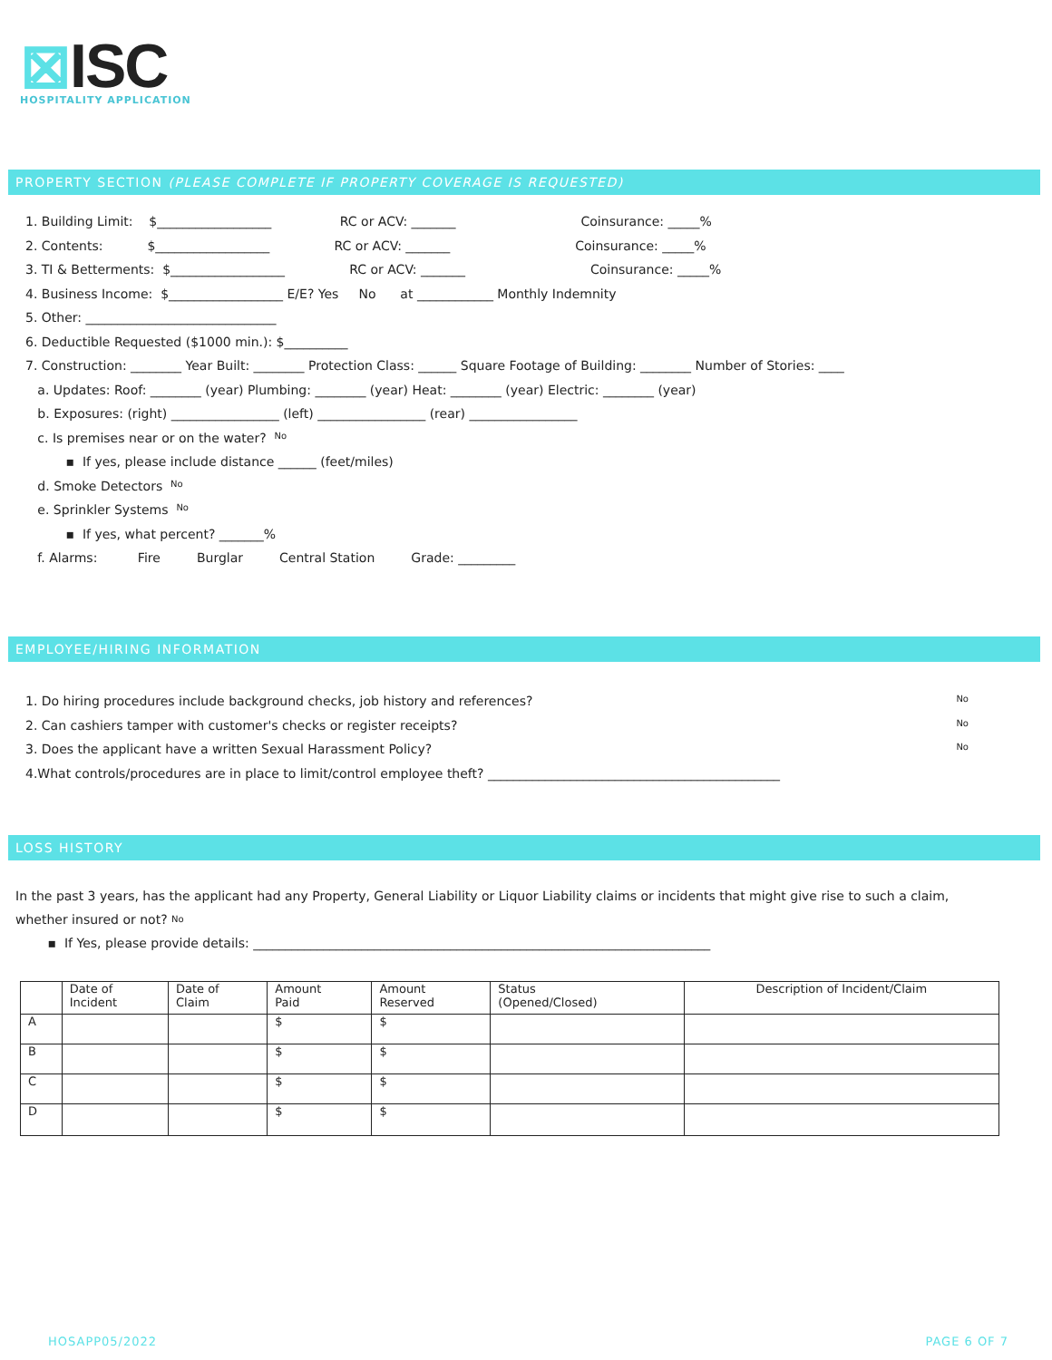⊠ISC
HOSPITALITY APPLICATION
PROPERTY SECTION (PLEASE COMPLETE IF PROPERTY COVERAGE IS REQUESTED)
1. Building Limit: $__________________ RC or ACV: _______ Coinsurance: _____%
2. Contents: $__________________ RC or ACV: _______ Coinsurance: _____%
3. TI & Betterments: $__________________ RC or ACV: _______ Coinsurance: _____%
4. Business Income: $__________________ E/E? Yes No at ____________ Monthly Indemnity
5. Other: ______________________________
6. Deductible Requested ($1000 min.): $__________
7. Construction: ________ Year Built: ________ Protection Class: ______ Square Footage of Building: ________ Number of Stories: ____
a. Updates: Roof: ________ (year) Plumbing: ________ (year) Heat: ________ (year) Electric: ________ (year)
b. Exposures: (right) _________________ (left) _________________ (rear) _________________
c. Is premises near or on the water? No
▪ If yes, please include distance ______ (feet/miles)
d. Smoke Detectors No
e. Sprinkler Systems No
▪ If yes, what percent? _______%
f. Alarms: Fire Burglar Central Station Grade: _________
EMPLOYEE/HIRING INFORMATION
1. Do hiring procedures include background checks, job history and references? No
2. Can cashiers tamper with customer's checks or register receipts? No
3. Does the applicant have a written Sexual Harassment Policy? No
4.What controls/procedures are in place to limit/control employee theft? ______________________________________________
LOSS HISTORY
In the past 3 years, has the applicant had any Property, General Liability or Liquor Liability claims or incidents that might give rise to such a claim, whether insured or not? No
▪ If Yes, please provide details: ________________________________________________________________________
| | Date of Incident | Date of Claim | Amount Paid | Amount Reserved | Status (Opened/Closed) | Description of Incident/Claim |
| --- | --- | --- | --- | --- | --- | --- |
| A | | | $ | $ | | |
| B | | | $ | $ | | |
| C | | | $ | $ | | |
| D | | | $ | $ | | |
HOSAPP05/2022 PAGE 6 OF 7